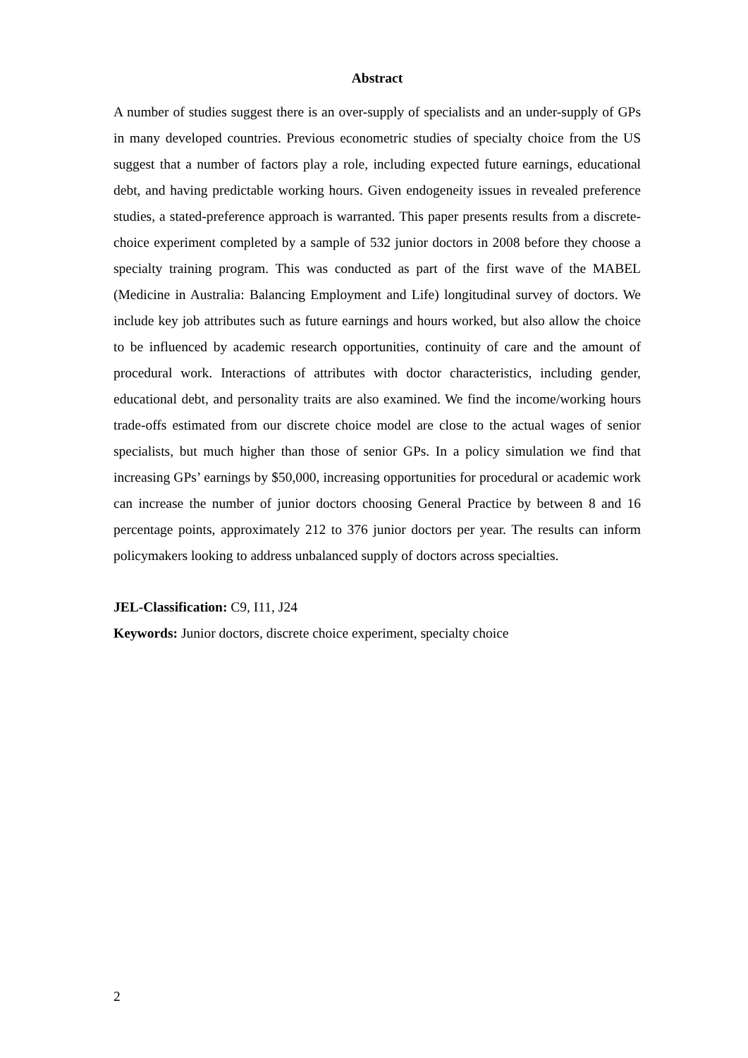Abstract
A number of studies suggest there is an over-supply of specialists and an under-supply of GPs in many developed countries. Previous econometric studies of specialty choice from the US suggest that a number of factors play a role, including expected future earnings, educational debt, and having predictable working hours. Given endogeneity issues in revealed preference studies, a stated-preference approach is warranted. This paper presents results from a discrete-choice experiment completed by a sample of 532 junior doctors in 2008 before they choose a specialty training program. This was conducted as part of the first wave of the MABEL (Medicine in Australia: Balancing Employment and Life) longitudinal survey of doctors. We include key job attributes such as future earnings and hours worked, but also allow the choice to be influenced by academic research opportunities, continuity of care and the amount of procedural work. Interactions of attributes with doctor characteristics, including gender, educational debt, and personality traits are also examined. We find the income/working hours trade-offs estimated from our discrete choice model are close to the actual wages of senior specialists, but much higher than those of senior GPs. In a policy simulation we find that increasing GPs’ earnings by $50,000, increasing opportunities for procedural or academic work can increase the number of junior doctors choosing General Practice by between 8 and 16 percentage points, approximately 212 to 376 junior doctors per year. The results can inform policymakers looking to address unbalanced supply of doctors across specialties.
JEL-Classification: C9, I11, J24
Keywords: Junior doctors, discrete choice experiment, specialty choice
2